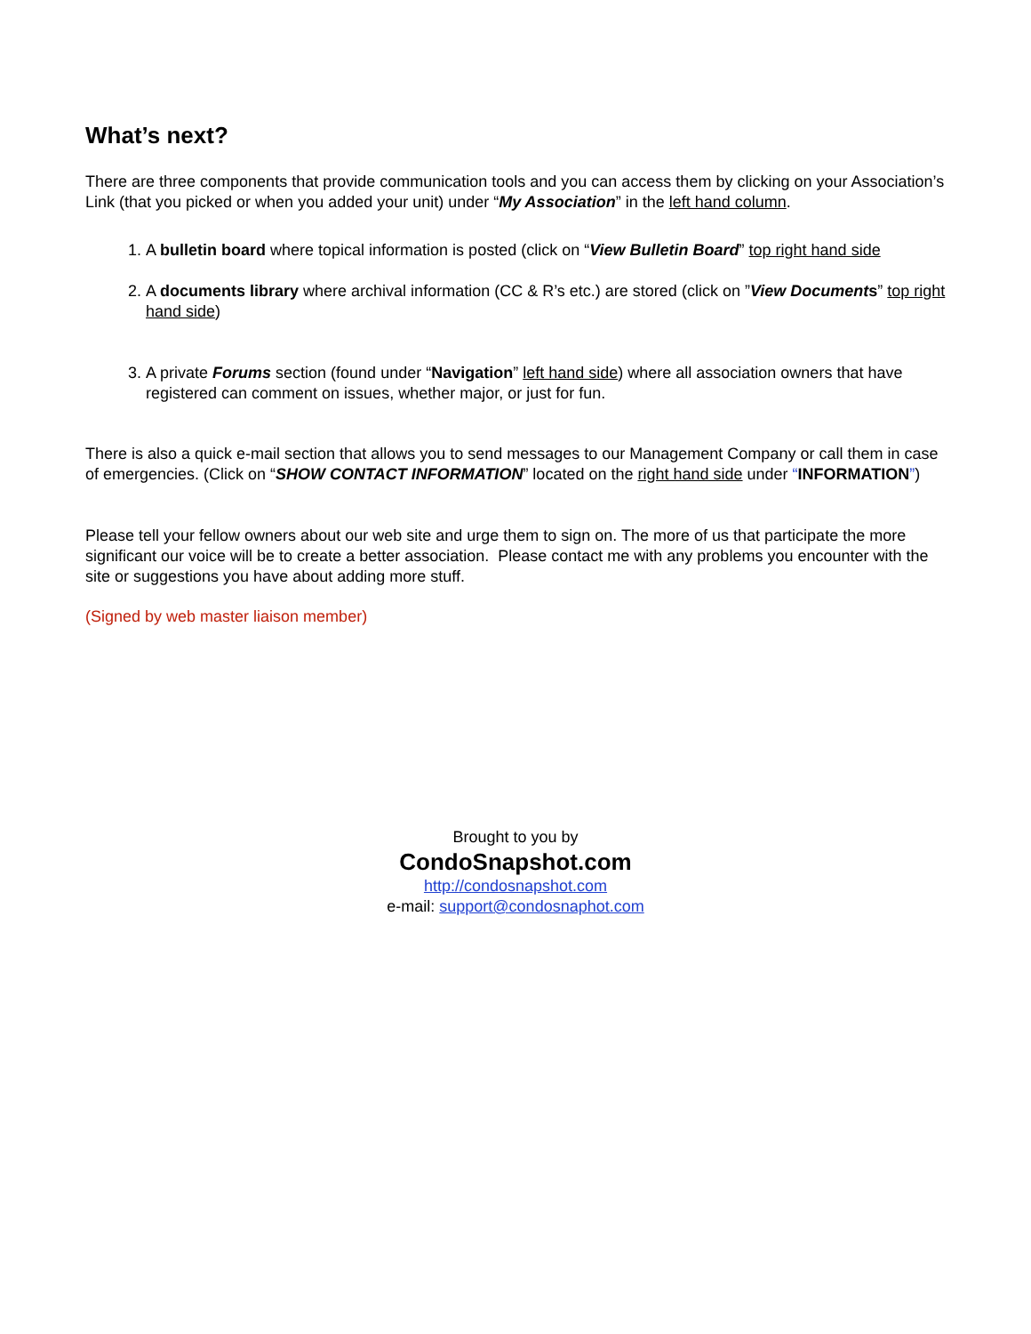What’s next?
There are three components that provide communication tools and you can access them by clicking on your Association’s Link (that you picked or when you added your unit) under “My Association” in the left hand column.
1. A bulletin board where topical information is posted (click on “View Bulletin Board” top right hand side
2. A documents library where archival information (CC & R’s etc.) are stored (click on ”View Documents” top right hand side)
3. A private Forums section (found under “Navigation” left hand side) where all association owners that have registered can comment on issues, whether major, or just for fun.
There is also a quick e-mail section that allows you to send messages to our Management Company or call them in case of emergencies. (Click on “SHOW CONTACT INFORMATION” located on the right hand side under “INFORMATION”)
Please tell your fellow owners about our web site and urge them to sign on. The more of us that participate the more significant our voice will be to create a better association. Please contact me with any problems you encounter with the site or suggestions you have about adding more stuff.
(Signed by web master liaison member)
Brought to you by
CondoSnapshot.com
http://condosnapshot.com
e-mail: support@condosnaphot.com